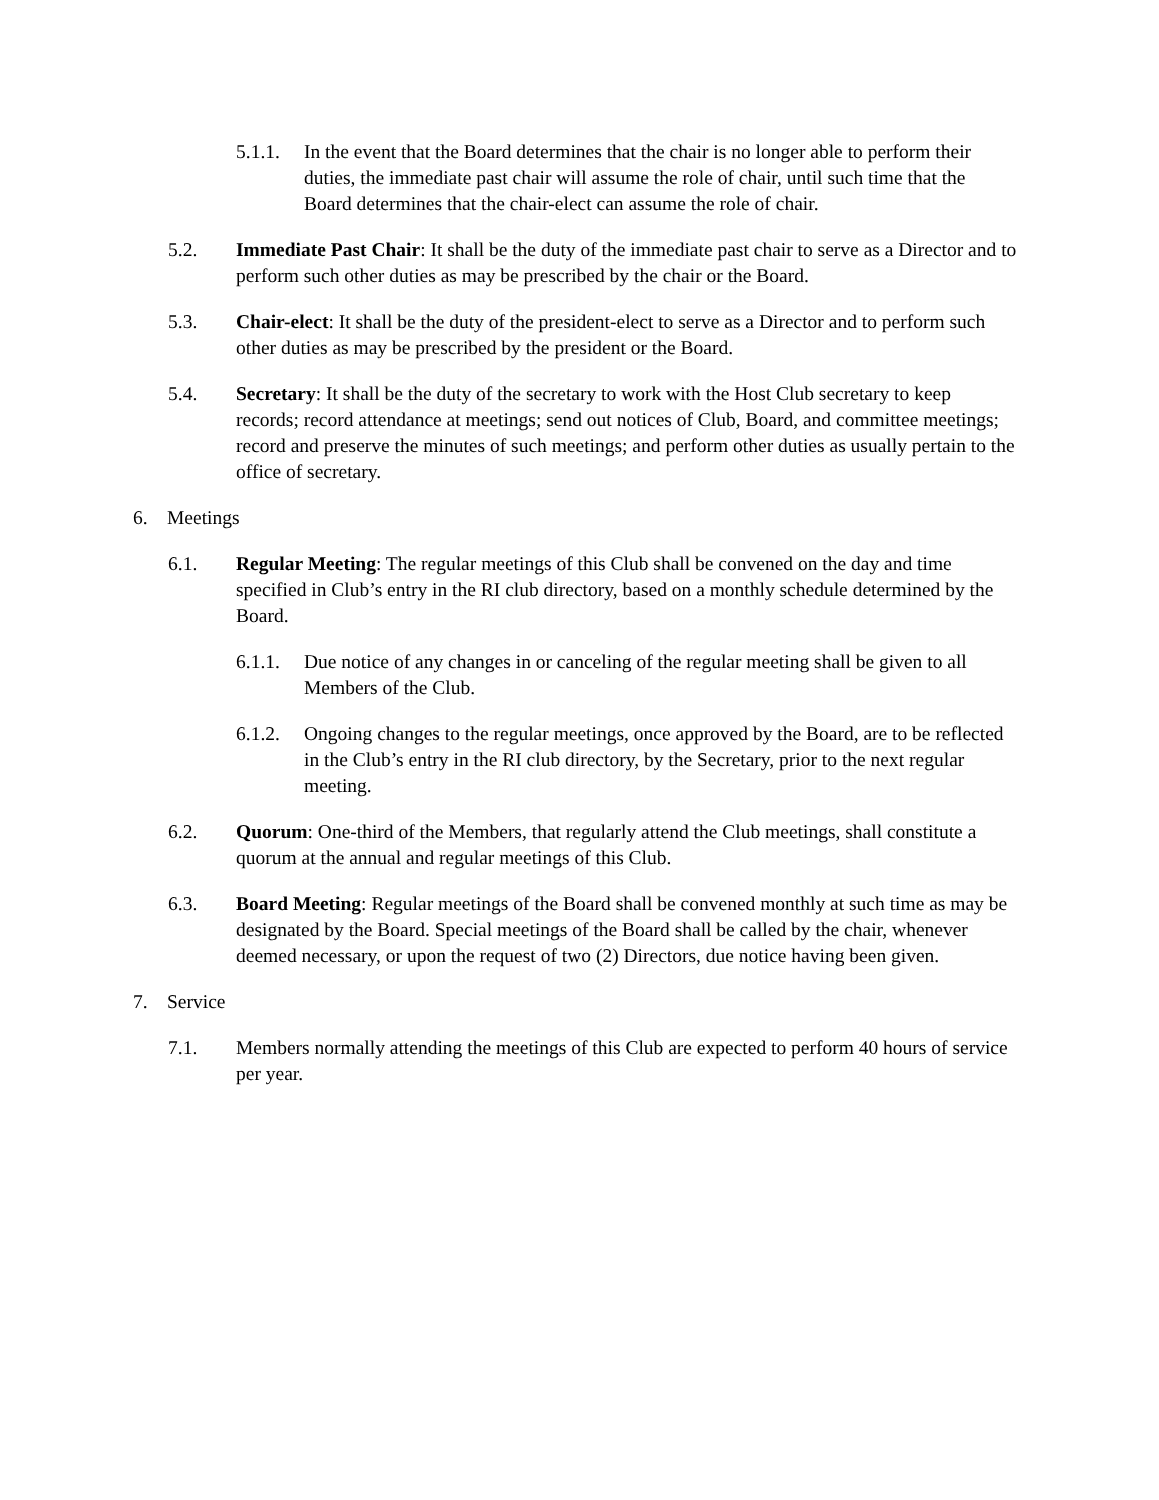5.1.1. In the event that the Board determines that the chair is no longer able to perform their duties, the immediate past chair will assume the role of chair, until such time that the Board determines that the chair-elect can assume the role of chair.
5.2. Immediate Past Chair: It shall be the duty of the immediate past chair to serve as a Director and to perform such other duties as may be prescribed by the chair or the Board.
5.3. Chair-elect: It shall be the duty of the president-elect to serve as a Director and to perform such other duties as may be prescribed by the president or the Board.
5.4. Secretary: It shall be the duty of the secretary to work with the Host Club secretary to keep records; record attendance at meetings; send out notices of Club, Board, and committee meetings; record and preserve the minutes of such meetings; and perform other duties as usually pertain to the office of secretary.
6. Meetings
6.1. Regular Meeting: The regular meetings of this Club shall be convened on the day and time specified in Club’s entry in the RI club directory, based on a monthly schedule determined by the Board.
6.1.1. Due notice of any changes in or canceling of the regular meeting shall be given to all Members of the Club.
6.1.2. Ongoing changes to the regular meetings, once approved by the Board, are to be reflected in the Club’s entry in the RI club directory, by the Secretary, prior to the next regular meeting.
6.2. Quorum: One-third of the Members, that regularly attend the Club meetings, shall constitute a quorum at the annual and regular meetings of this Club.
6.3. Board Meeting: Regular meetings of the Board shall be convened monthly at such time as may be designated by the Board. Special meetings of the Board shall be called by the chair, whenever deemed necessary, or upon the request of two (2) Directors, due notice having been given.
7. Service
7.1. Members normally attending the meetings of this Club are expected to perform 40 hours of service per year.